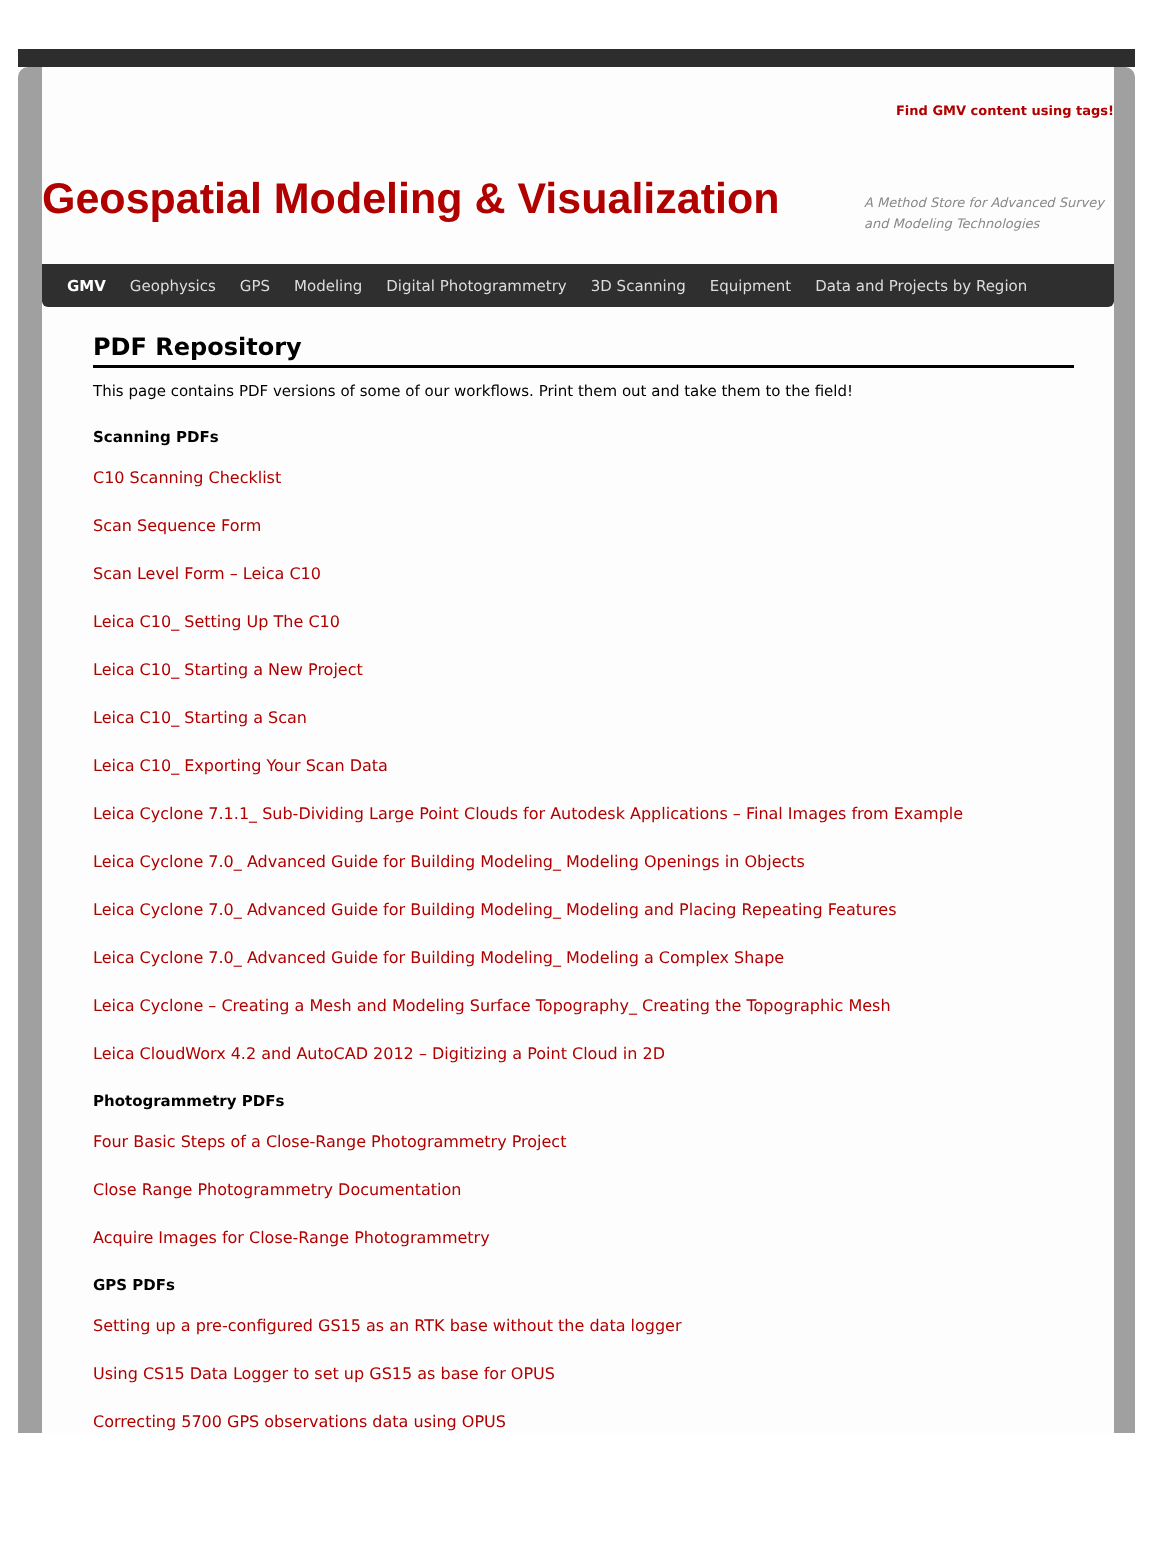Find GMV content using tags!
Geospatial Modeling & Visualization
A Method Store for Advanced Survey and Modeling Technologies
GMV Geophysics GPS Modeling Digital Photogrammetry 3D Scanning Equipment Data and Projects by Region
PDF Repository
This page contains PDF versions of some of our workflows. Print them out and take them to the field!
Scanning PDFs
C10 Scanning Checklist
Scan Sequence Form
Scan Level Form – Leica C10
Leica C10_ Setting Up The C10
Leica C10_ Starting a New Project
Leica C10_ Starting a Scan
Leica C10_ Exporting Your Scan Data
Leica Cyclone 7.1.1_ Sub-Dividing Large Point Clouds for Autodesk Applications – Final Images from Example
Leica Cyclone 7.0_ Advanced Guide for Building Modeling_ Modeling Openings in Objects
Leica Cyclone 7.0_ Advanced Guide for Building Modeling_ Modeling and Placing Repeating Features
Leica Cyclone 7.0_ Advanced Guide for Building Modeling_ Modeling a Complex Shape
Leica Cyclone – Creating a Mesh and Modeling Surface Topography_ Creating the Topographic Mesh
Leica CloudWorx 4.2 and AutoCAD 2012 – Digitizing a Point Cloud in 2D
Photogrammetry PDFs
Four Basic Steps of a Close-Range Photogrammetry Project
Close Range Photogrammetry Documentation
Acquire Images for Close-Range Photogrammetry
GPS PDFs
Setting up a pre-configured GS15 as an RTK base without the data logger
Using CS15 Data Logger to set up GS15 as base for OPUS
Correcting 5700 GPS observations data using OPUS